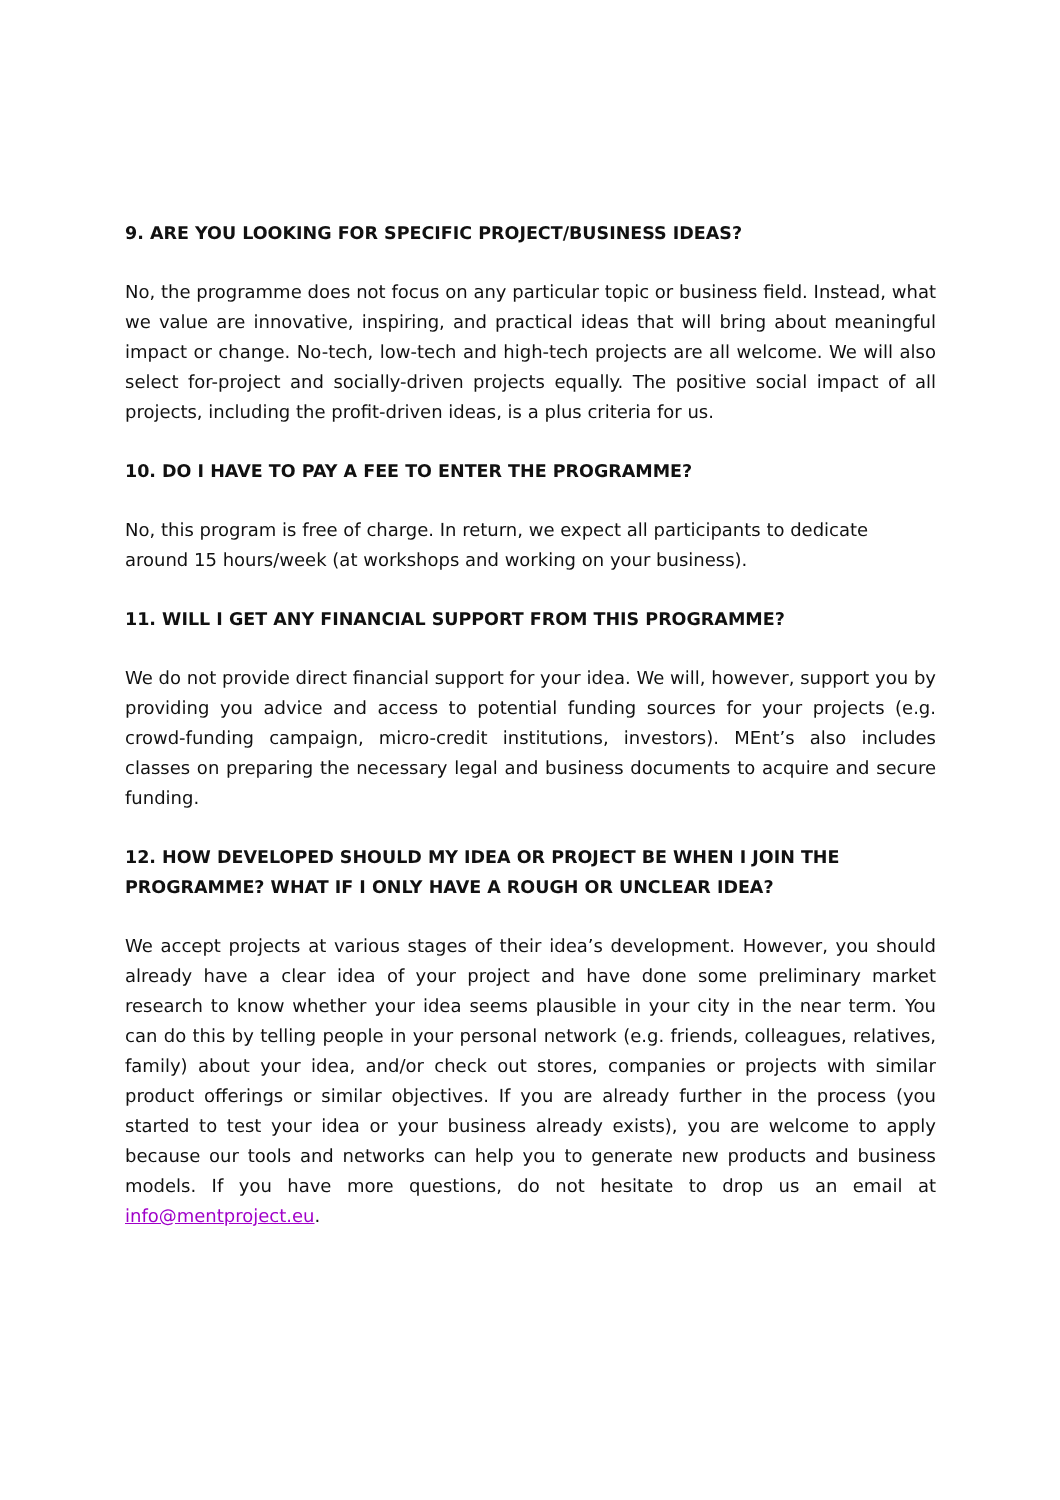9. ARE YOU LOOKING FOR SPECIFIC PROJECT/BUSINESS IDEAS?
No, the programme does not focus on any particular topic or business field. Instead, what we value are innovative, inspiring, and practical ideas that will bring about meaningful impact or change. No-tech, low-tech and high-tech projects are all welcome. We will also select for-project and socially-driven projects equally. The positive social impact of all projects, including the profit-driven ideas, is a plus criteria for us.
10. DO I HAVE TO PAY A FEE TO ENTER THE PROGRAMME?
No, this program is free of charge. In return, we expect all participants to dedicate around 15 hours/week (at workshops and working on your business).
11. WILL I GET ANY FINANCIAL SUPPORT FROM THIS PROGRAMME?
We do not provide direct financial support for your idea. We will, however, support you by providing you advice and access to potential funding sources for your projects (e.g. crowd-funding campaign, micro-credit institutions, investors). MEnt’s also includes classes on preparing the necessary legal and business documents to acquire and secure funding.
12. HOW DEVELOPED SHOULD MY IDEA OR PROJECT BE WHEN I JOIN THE
PROGRAMME? WHAT IF I ONLY HAVE A ROUGH OR UNCLEAR IDEA?
We accept projects at various stages of their idea’s development. However, you should already have a clear idea of your project and have done some preliminary market research to know whether your idea seems plausible in your city in the near term. You can do this by telling people in your personal network (e.g. friends, colleagues, relatives, family) about your idea, and/or check out stores, companies or projects with similar product offerings or similar objectives. If you are already further in the process (you started to test your idea or your business already exists), you are welcome to apply because our tools and networks can help you to generate new products and business models. If you have more questions, do not hesitate to drop us an email at info@mentproject.eu.